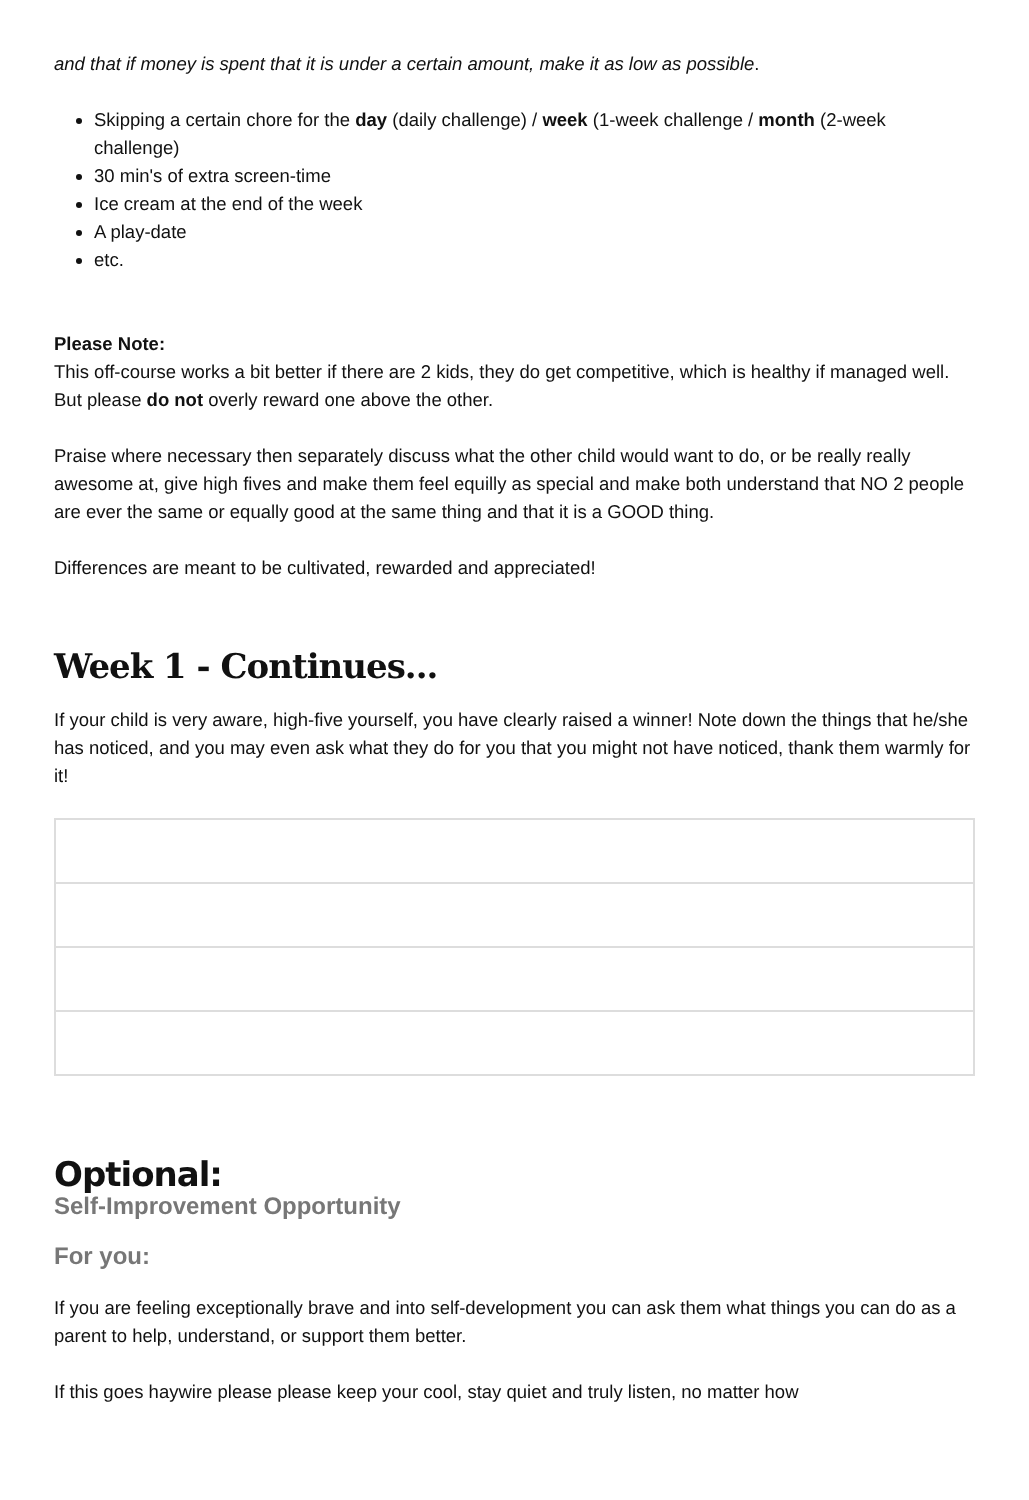and that if money is spent that it is under a certain amount, make it as low as possible.
Skipping a certain chore for the day (daily challenge) / week (1-week challenge / month (2-week challenge)
30 min's of extra screen-time
Ice cream at the end of the week
A play-date
etc.
Please Note:
This off-course works a bit better if there are 2 kids, they do get competitive, which is healthy if managed well. But please do not overly reward one above the other.
Praise where necessary then separately discuss what the other child would want to do, or be really really awesome at, give high fives and make them feel equilly as special and make both understand that NO 2 people are ever the same or equally good at the same thing and that it is a GOOD thing.
Differences are meant to be cultivated, rewarded and appreciated!
Week 1 - Continues...
If your child is very aware, high-five yourself, you have clearly raised a winner! Note down the things that he/she has noticed, and you may even ask what they do for you that you might not have noticed, thank them warmly for it!
Optional:
Self-Improvement Opportunity
For you:
If you are feeling exceptionally brave and into self-development you can ask them what things you can do as a parent to help, understand, or support them better.
If this goes haywire please please keep your cool, stay quiet and truly listen, no matter how